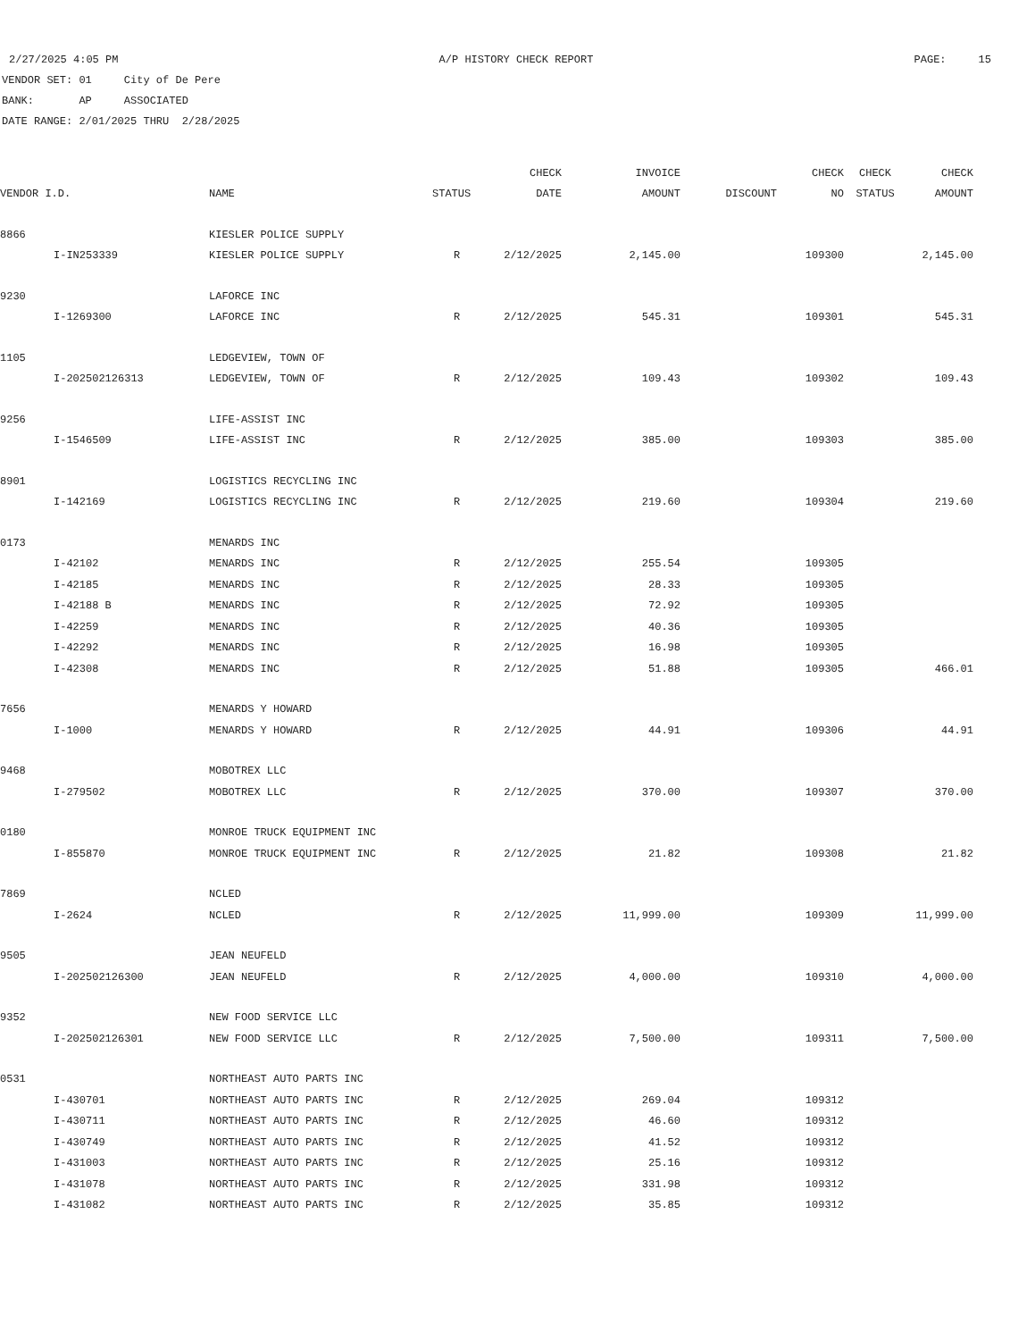2/27/2025 4:05 PM A/P HISTORY CHECK REPORT PAGE: 15
VENDOR SET: 01 City of De Pere
BANK: AP ASSOCIATED
DATE RANGE: 2/01/2025 THRU 2/28/2025
| | | | | CHECK | INVOICE | | CHECK | CHECK | CHECK |
| --- | --- | --- | --- | --- | --- | --- | --- | --- | --- |
| VENDOR I.D. | | NAME | STATUS | DATE | AMOUNT | DISCOUNT | NO | STATUS | AMOUNT |
| 8866 | | KIESLER POLICE SUPPLY | | | | | | | |
| | I-IN253339 | KIESLER POLICE SUPPLY | R | 2/12/2025 | 2,145.00 | | 109300 | | 2,145.00 |
| 9230 | | LAFORCE INC | | | | | | | |
| | I-1269300 | LAFORCE INC | R | 2/12/2025 | 545.31 | | 109301 | | 545.31 |
| 1105 | | LEDGEVIEW, TOWN OF | | | | | | | |
| | I-202502126313 | LEDGEVIEW, TOWN OF | R | 2/12/2025 | 109.43 | | 109302 | | 109.43 |
| 9256 | | LIFE-ASSIST INC | | | | | | | |
| | I-1546509 | LIFE-ASSIST INC | R | 2/12/2025 | 385.00 | | 109303 | | 385.00 |
| 8901 | | LOGISTICS RECYCLING INC | | | | | | | |
| | I-142169 | LOGISTICS RECYCLING INC | R | 2/12/2025 | 219.60 | | 109304 | | 219.60 |
| 0173 | | MENARDS INC | | | | | | | |
| | I-42102 | MENARDS INC | R | 2/12/2025 | 255.54 | | 109305 | | |
| | I-42185 | MENARDS INC | R | 2/12/2025 | 28.33 | | 109305 | | |
| | I-42188 B | MENARDS INC | R | 2/12/2025 | 72.92 | | 109305 | | |
| | I-42259 | MENARDS INC | R | 2/12/2025 | 40.36 | | 109305 | | |
| | I-42292 | MENARDS INC | R | 2/12/2025 | 16.98 | | 109305 | | |
| | I-42308 | MENARDS INC | R | 2/12/2025 | 51.88 | | 109305 | | 466.01 |
| 7656 | | MENARDS Y HOWARD | | | | | | | |
| | I-1000 | MENARDS Y HOWARD | R | 2/12/2025 | 44.91 | | 109306 | | 44.91 |
| 9468 | | MOBOTREX LLC | | | | | | | |
| | I-279502 | MOBOTREX LLC | R | 2/12/2025 | 370.00 | | 109307 | | 370.00 |
| 0180 | | MONROE TRUCK EQUIPMENT INC | | | | | | | |
| | I-855870 | MONROE TRUCK EQUIPMENT INC | R | 2/12/2025 | 21.82 | | 109308 | | 21.82 |
| 7869 | | NCLED | | | | | | | |
| | I-2624 | NCLED | R | 2/12/2025 | 11,999.00 | | 109309 | | 11,999.00 |
| 9505 | | JEAN NEUFELD | | | | | | | |
| | I-202502126300 | JEAN NEUFELD | R | 2/12/2025 | 4,000.00 | | 109310 | | 4,000.00 |
| 9352 | | NEW FOOD SERVICE LLC | | | | | | | |
| | I-202502126301 | NEW FOOD SERVICE LLC | R | 2/12/2025 | 7,500.00 | | 109311 | | 7,500.00 |
| 0531 | | NORTHEAST AUTO PARTS INC | | | | | | | |
| | I-430701 | NORTHEAST AUTO PARTS INC | R | 2/12/2025 | 269.04 | | 109312 | | |
| | I-430711 | NORTHEAST AUTO PARTS INC | R | 2/12/2025 | 46.60 | | 109312 | | |
| | I-430749 | NORTHEAST AUTO PARTS INC | R | 2/12/2025 | 41.52 | | 109312 | | |
| | I-431003 | NORTHEAST AUTO PARTS INC | R | 2/12/2025 | 25.16 | | 109312 | | |
| | I-431078 | NORTHEAST AUTO PARTS INC | R | 2/12/2025 | 331.98 | | 109312 | | |
| | I-431082 | NORTHEAST AUTO PARTS INC | R | 2/12/2025 | 35.85 | | 109312 | | |